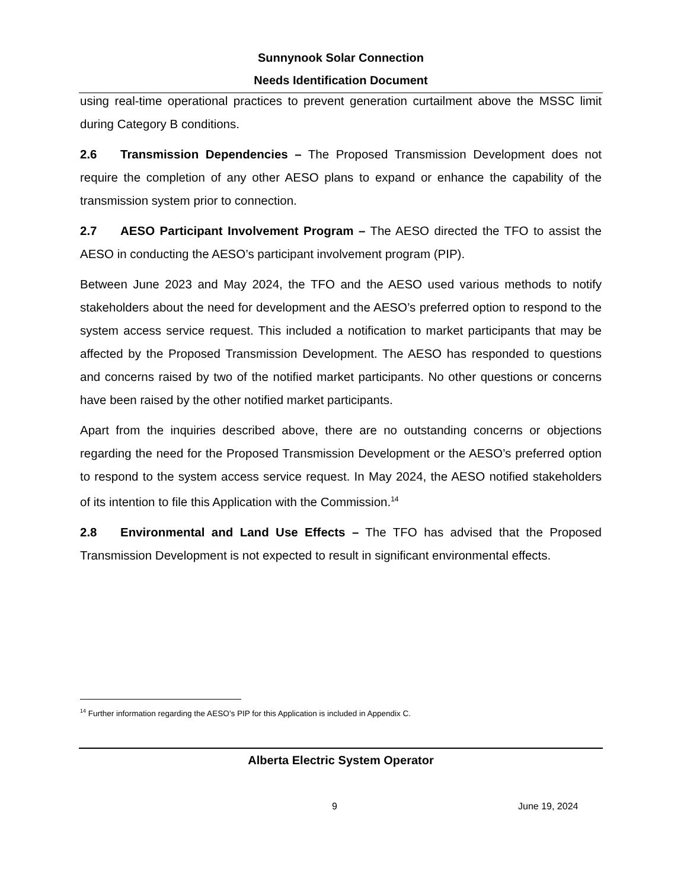Sunnynook Solar Connection
Needs Identification Document
using real-time operational practices to prevent generation curtailment above the MSSC limit during Category B conditions.
2.6 Transmission Dependencies – The Proposed Transmission Development does not require the completion of any other AESO plans to expand or enhance the capability of the transmission system prior to connection.
2.7 AESO Participant Involvement Program – The AESO directed the TFO to assist the AESO in conducting the AESO’s participant involvement program (PIP).
Between June 2023 and May 2024, the TFO and the AESO used various methods to notify stakeholders about the need for development and the AESO’s preferred option to respond to the system access service request. This included a notification to market participants that may be affected by the Proposed Transmission Development. The AESO has responded to questions and concerns raised by two of the notified market participants. No other questions or concerns have been raised by the other notified market participants.
Apart from the inquiries described above, there are no outstanding concerns or objections regarding the need for the Proposed Transmission Development or the AESO’s preferred option to respond to the system access service request. In May 2024, the AESO notified stakeholders of its intention to file this Application with the Commission.<sup>14</sup>
2.8 Environmental and Land Use Effects – The TFO has advised that the Proposed Transmission Development is not expected to result in significant environmental effects.
<sup>14</sup> Further information regarding the AESO’s PIP for this Application is included in Appendix C.
Alberta Electric System Operator
9 June 19, 2024